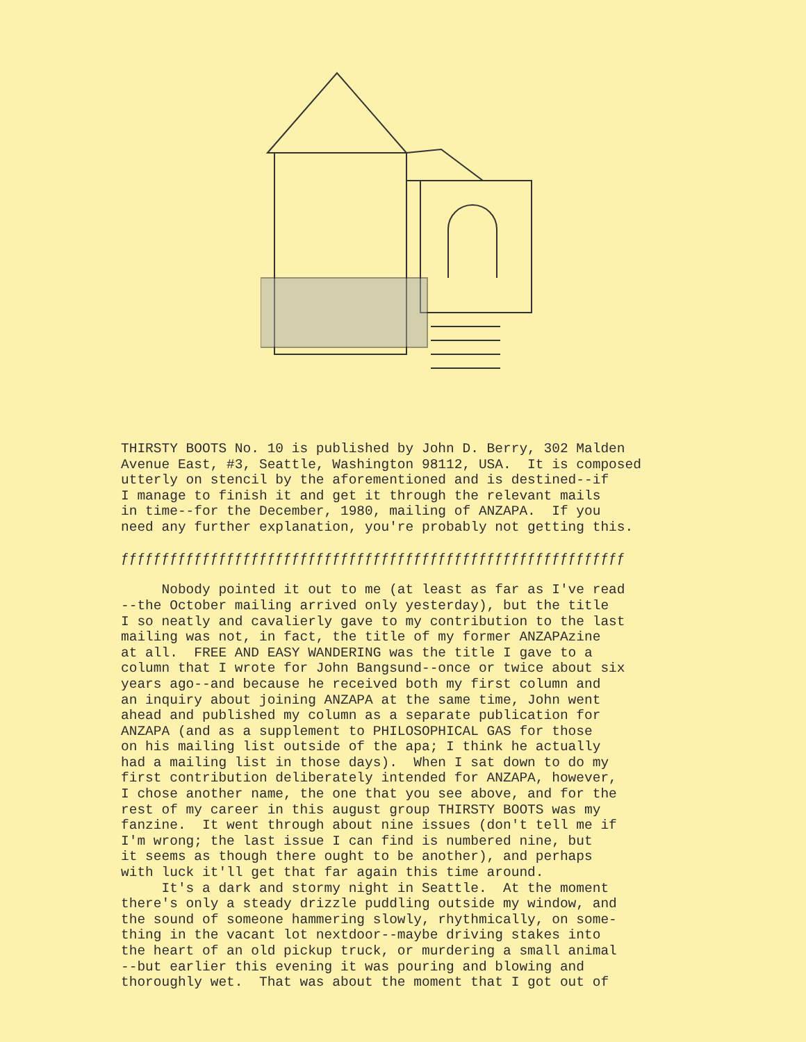THIRSTY BOOTS No. 10 is published by John D. Berry, 302 Malden Avenue East, #3, Seattle, Washington 98112, USA. It is composed utterly on stencil by the aforementioned and is destined--if I manage to finish it and get it through the relevant mails in time--for the December, 1980, mailing of ANZAPA. If you need any further explanation, you're probably not getting this. ƒƒƒƒƒƒƒƒƒƒƒƒƒƒƒƒƒƒƒƒƒƒƒƒƒƒƒƒƒƒƒƒƒƒƒƒƒƒƒƒƒƒƒƒƒƒƒƒƒƒƒƒƒƒƒƒƒƒƒƒƒƒ Nobody pointed it out to me (at least as far as I've read --the October mailing arrived only yesterday), but the title I so neatly and cavalierly gave to my contribution to the last mailing was not, in fact, the title of my former ANZAPAzine at all. FREE AND EASY WANDERING was the title I gave to a column that I wrote for John Bangsund--once or twice about six years ago--and because he received both my first column and an inquiry about joining ANZAPA at the same time, John went ahead and published my column as a separate publication for ANZAPA (and as a supplement to PHILOSOPHICAL GAS for those on his mailing list outside of the apa; I think he actually had a mailing list in those days). When I sat down to do my first contribution deliberately intended for ANZAPA, however, I chose another name, the one that you see above, and for the rest of my career in this august group THIRSTY BOOTS was my fanzine. It went through about nine issues (don't tell me if I'm wrong; the last issue I can find is numbered nine, but it seems as though there ought to be another), and perhaps with luck it'll get that far again this time around. It's a dark and stormy night in Seattle. At the moment there's only a steady drizzle puddling outside my window, and the sound of someone hammering slowly, rhythmically, on some- thing in the vacant lot nextdoor--maybe driving stakes into the heart of an old pickup truck, or murdering a small animal --but earlier this evening it was pouring and blowing and thoroughly wet. That was about the moment that I got out of